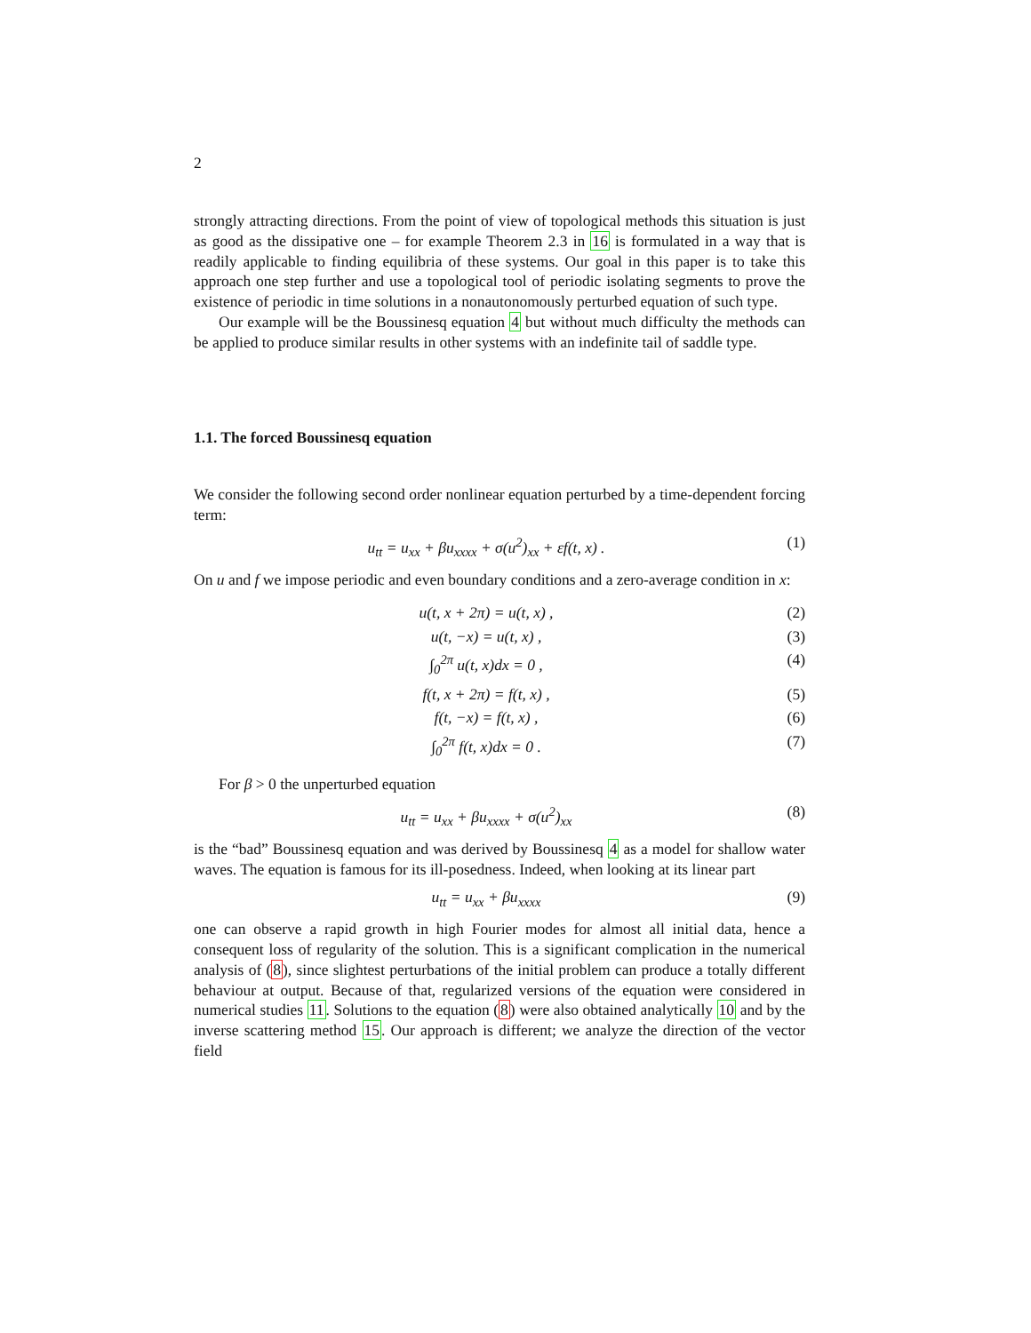2
strongly attracting directions. From the point of view of topological methods this situation is just as good as the dissipative one – for example Theorem 2.3 in 16 is formulated in a way that is readily applicable to finding equilibria of these systems. Our goal in this paper is to take this approach one step further and use a topological tool of periodic isolating segments to prove the existence of periodic in time solutions in a nonautonomously perturbed equation of such type.
Our example will be the Boussinesq equation 4 but without much difficulty the methods can be applied to produce similar results in other systems with an indefinite tail of saddle type.
1.1. The forced Boussinesq equation
We consider the following second order nonlinear equation perturbed by a time-dependent forcing term:
u<sub>tt</sub> = u<sub>xx</sub> + βu<sub>xxxx</sub> + σ(u<sup>2</sup>)<sub>xx</sub> + εf(t, x) . (1)
On u and f we impose periodic and even boundary conditions and a zero-average condition in x:
u(t, x + 2π) = u(t, x) , (2)
u(t, −x) = u(t, x) , (3)
∫<sub>0</sub><sup>2π</sup> u(t, x)dx = 0 , (4)
f(t, x + 2π) = f(t, x) , (5)
f(t, −x) = f(t, x) , (6)
∫<sub>0</sub><sup>2π</sup> f(t, x)dx = 0 . (7)
For β > 0 the unperturbed equation
u<sub>tt</sub> = u<sub>xx</sub> + βu<sub>xxxx</sub> + σ(u<sup>2</sup>)<sub>xx</sub> (8)
is the “bad” Boussinesq equation and was derived by Boussinesq 4 as a model for shallow water waves. The equation is famous for its ill-posedness. Indeed, when looking at its linear part
u<sub>tt</sub> = u<sub>xx</sub> + βu<sub>xxxx</sub> (9)
one can observe a rapid growth in high Fourier modes for almost all initial data, hence a consequent loss of regularity of the solution. This is a significant complication in the numerical analysis of (8), since slightest perturbations of the initial problem can produce a totally different behaviour at output. Because of that, regularized versions of the equation were considered in numerical studies 11. Solutions to the equation (8) were also obtained analytically 10 and by the inverse scattering method 15. Our approach is different; we analyze the direction of the vector field